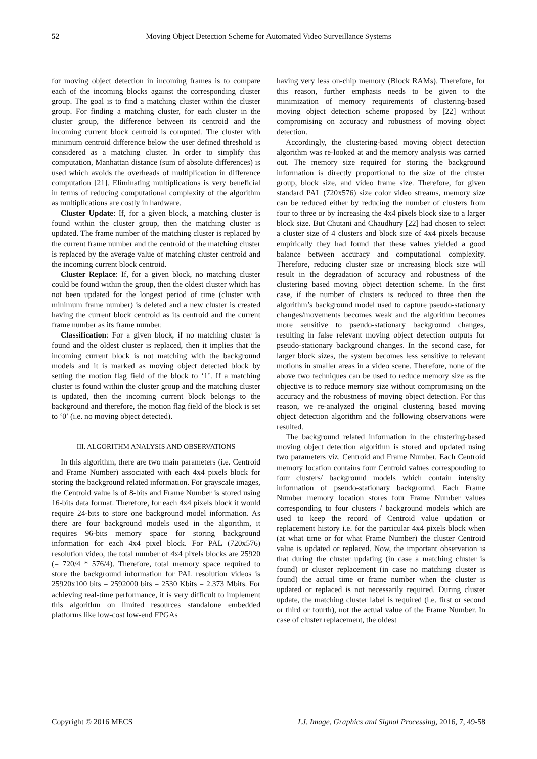52 Moving Object Detection Scheme for Automated Video Surveillance Systems
for moving object detection in incoming frames is to compare each of the incoming blocks against the corresponding cluster group. The goal is to find a matching cluster within the cluster group. For finding a matching cluster, for each cluster in the cluster group, the difference between its centroid and the incoming current block centroid is computed. The cluster with minimum centroid difference below the user defined threshold is considered as a matching cluster. In order to simplify this computation, Manhattan distance (sum of absolute differences) is used which avoids the overheads of multiplication in difference computation [21]. Eliminating multiplications is very beneficial in terms of reducing computational complexity of the algorithm as multiplications are costly in hardware.
Cluster Update: If, for a given block, a matching cluster is found within the cluster group, then the matching cluster is updated. The frame number of the matching cluster is replaced by the current frame number and the centroid of the matching cluster is replaced by the average value of matching cluster centroid and the incoming current block centroid.
Cluster Replace: If, for a given block, no matching cluster could be found within the group, then the oldest cluster which has not been updated for the longest period of time (cluster with minimum frame number) is deleted and a new cluster is created having the current block centroid as its centroid and the current frame number as its frame number.
Classification: For a given block, if no matching cluster is found and the oldest cluster is replaced, then it implies that the incoming current block is not matching with the background models and it is marked as moving object detected block by setting the motion flag field of the block to ‘1’. If a matching cluster is found within the cluster group and the matching cluster is updated, then the incoming current block belongs to the background and therefore, the motion flag field of the block is set to ‘0’ (i.e. no moving object detected).
III. ALGORITHM ANALYSIS AND OBSERVATIONS
In this algorithm, there are two main parameters (i.e. Centroid and Frame Number) associated with each 4x4 pixels block for storing the background related information. For grayscale images, the Centroid value is of 8-bits and Frame Number is stored using 16-bits data format. Therefore, for each 4x4 pixels block it would require 24-bits to store one background model information. As there are four background models used in the algorithm, it requires 96-bits memory space for storing background information for each 4x4 pixel block. For PAL (720x576) resolution video, the total number of 4x4 pixels blocks are 25920 (= 720/4 * 576/4). Therefore, total memory space required to store the background information for PAL resolution videos is 25920x100 bits = 2592000 bits = 2530 Kbits = 2.373 Mbits. For achieving real-time performance, it is very difficult to implement this algorithm on limited resources standalone embedded platforms like low-cost low-end FPGAs
having very less on-chip memory (Block RAMs). Therefore, for this reason, further emphasis needs to be given to the minimization of memory requirements of clustering-based moving object detection scheme proposed by [22] without compromising on accuracy and robustness of moving object detection.
Accordingly, the clustering-based moving object detection algorithm was re-looked at and the memory analysis was carried out. The memory size required for storing the background information is directly proportional to the size of the cluster group, block size, and video frame size. Therefore, for given standard PAL (720x576) size color video streams, memory size can be reduced either by reducing the number of clusters from four to three or by increasing the 4x4 pixels block size to a larger block size. But Chutani and Chaudhury [22] had chosen to select a cluster size of 4 clusters and block size of 4x4 pixels because empirically they had found that these values yielded a good balance between accuracy and computational complexity. Therefore, reducing cluster size or increasing block size will result in the degradation of accuracy and robustness of the clustering based moving object detection scheme. In the first case, if the number of clusters is reduced to three then the algorithm’s background model used to capture pseudo-stationary changes/movements becomes weak and the algorithm becomes more sensitive to pseudo-stationary background changes, resulting in false relevant moving object detection outputs for pseudo-stationary background changes. In the second case, for larger block sizes, the system becomes less sensitive to relevant motions in smaller areas in a video scene. Therefore, none of the above two techniques can be used to reduce memory size as the objective is to reduce memory size without compromising on the accuracy and the robustness of moving object detection. For this reason, we re-analyzed the original clustering based moving object detection algorithm and the following observations were resulted.
The background related information in the clustering-based moving object detection algorithm is stored and updated using two parameters viz. Centroid and Frame Number. Each Centroid memory location contains four Centroid values corresponding to four clusters/ background models which contain intensity information of pseudo-stationary background. Each Frame Number memory location stores four Frame Number values corresponding to four clusters / background models which are used to keep the record of Centroid value updation or replacement history i.e. for the particular 4x4 pixels block when (at what time or for what Frame Number) the cluster Centroid value is updated or replaced. Now, the important observation is that during the cluster updating (in case a matching cluster is found) or cluster replacement (in case no matching cluster is found) the actual time or frame number when the cluster is updated or replaced is not necessarily required. During cluster update, the matching cluster label is required (i.e. first or second or third or fourth), not the actual value of the Frame Number. In case of cluster replacement, the oldest
Copyright © 2016 MECS I.J. Image, Graphics and Signal Processing, 2016, 7, 49-58